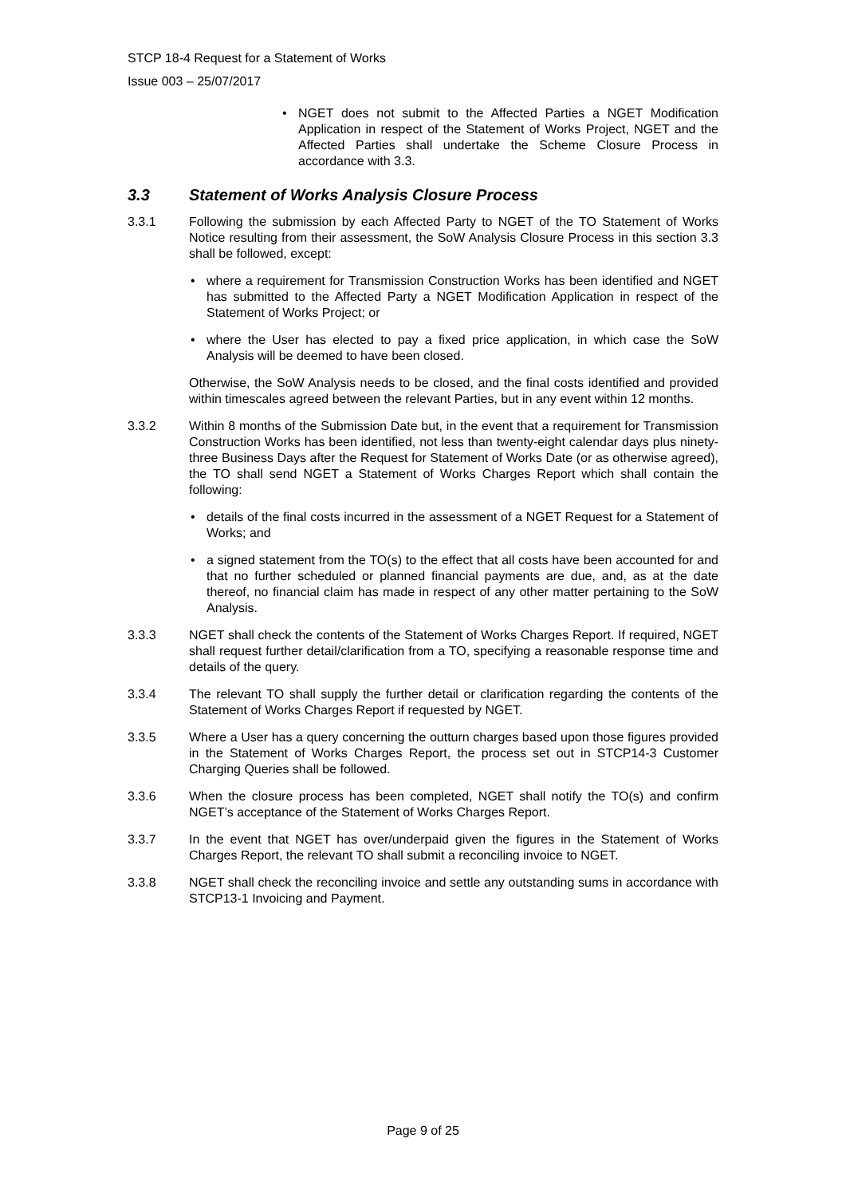STCP 18-4 Request for a Statement of Works
Issue 003 – 25/07/2017
• NGET does not submit to the Affected Parties a NGET Modification Application in respect of the Statement of Works Project, NGET and the Affected Parties shall undertake the Scheme Closure Process in accordance with 3.3.
3.3 Statement of Works Analysis Closure Process
3.3.1 Following the submission by each Affected Party to NGET of the TO Statement of Works Notice resulting from their assessment, the SoW Analysis Closure Process in this section 3.3 shall be followed, except:
• where a requirement for Transmission Construction Works has been identified and NGET has submitted to the Affected Party a NGET Modification Application in respect of the Statement of Works Project; or
• where the User has elected to pay a fixed price application, in which case the SoW Analysis will be deemed to have been closed.
Otherwise, the SoW Analysis needs to be closed, and the final costs identified and provided within timescales agreed between the relevant Parties, but in any event within 12 months.
3.3.2 Within 8 months of the Submission Date but, in the event that a requirement for Transmission Construction Works has been identified, not less than twenty-eight calendar days plus ninety-three Business Days after the Request for Statement of Works Date (or as otherwise agreed), the TO shall send NGET a Statement of Works Charges Report which shall contain the following:
• details of the final costs incurred in the assessment of a NGET Request for a Statement of Works; and
• a signed statement from the TO(s) to the effect that all costs have been accounted for and that no further scheduled or planned financial payments are due, and, as at the date thereof, no financial claim has made in respect of any other matter pertaining to the SoW Analysis.
3.3.3 NGET shall check the contents of the Statement of Works Charges Report. If required, NGET shall request further detail/clarification from a TO, specifying a reasonable response time and details of the query.
3.3.4 The relevant TO shall supply the further detail or clarification regarding the contents of the Statement of Works Charges Report if requested by NGET.
3.3.5 Where a User has a query concerning the outturn charges based upon those figures provided in the Statement of Works Charges Report, the process set out in STCP14-3 Customer Charging Queries shall be followed.
3.3.6 When the closure process has been completed, NGET shall notify the TO(s) and confirm NGET’s acceptance of the Statement of Works Charges Report.
3.3.7 In the event that NGET has over/underpaid given the figures in the Statement of Works Charges Report, the relevant TO shall submit a reconciling invoice to NGET.
3.3.8 NGET shall check the reconciling invoice and settle any outstanding sums in accordance with STCP13-1 Invoicing and Payment.
Page 9 of 25